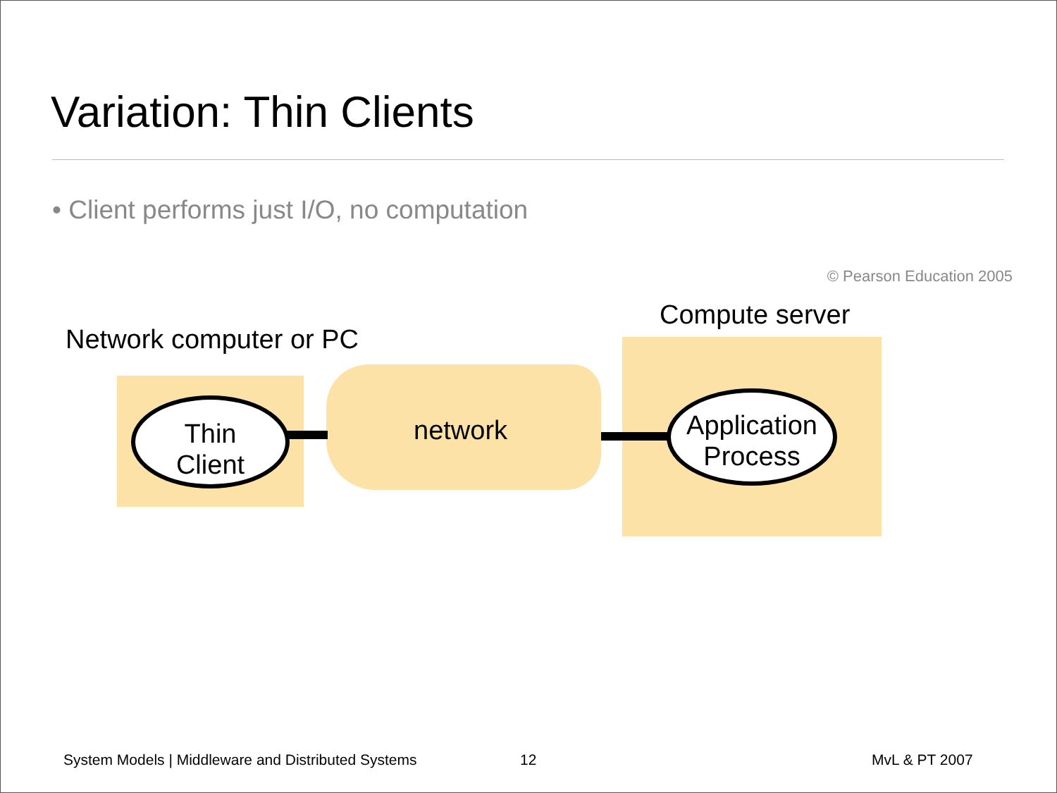Variation: Thin Clients
• Client performs just I/O, no computation
© Pearson Education 2005
Compute server
Network computer or PC
Thin
Client
Application
Process
network
System Models | Middleware and Distributed Systems
12 MvL & PT 2007